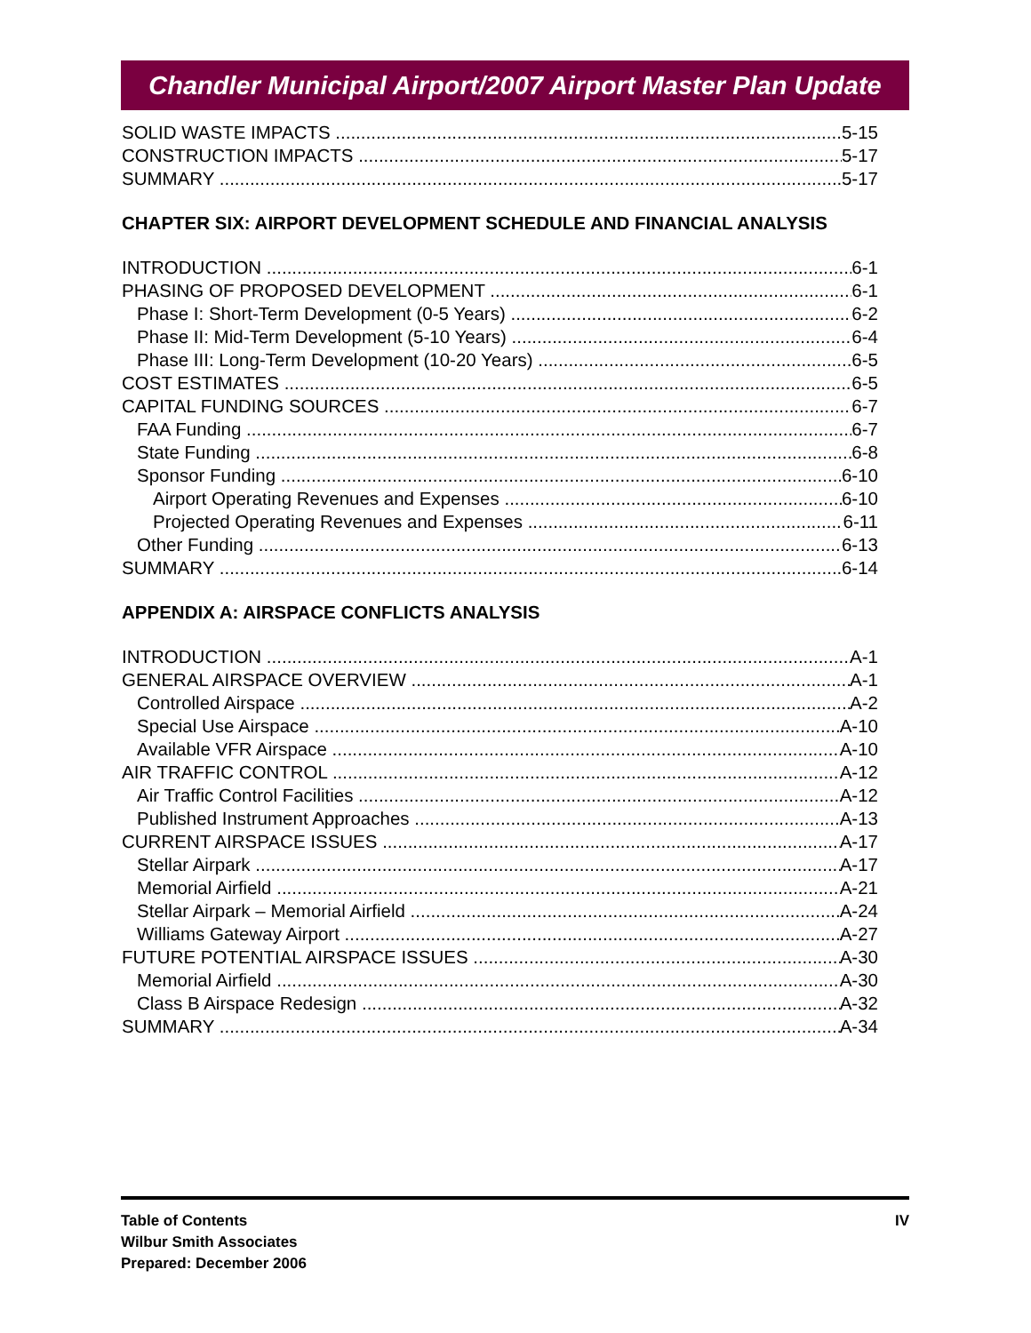Chandler Municipal Airport/2007 Airport Master Plan Update
SOLID WASTE IMPACTS 5-15
CONSTRUCTION IMPACTS 5-17
SUMMARY 5-17
CHAPTER SIX: AIRPORT DEVELOPMENT SCHEDULE AND FINANCIAL ANALYSIS
INTRODUCTION 6-1
PHASING OF PROPOSED DEVELOPMENT 6-1
Phase I: Short-Term Development (0-5 Years) 6-2
Phase II: Mid-Term Development (5-10 Years) 6-4
Phase III: Long-Term Development (10-20 Years) 6-5
COST ESTIMATES 6-5
CAPITAL FUNDING SOURCES 6-7
FAA Funding 6-7
State Funding 6-8
Sponsor Funding 6-10
Airport Operating Revenues and Expenses 6-10
Projected Operating Revenues and Expenses 6-11
Other Funding 6-13
SUMMARY 6-14
APPENDIX A: AIRSPACE CONFLICTS ANALYSIS
INTRODUCTION A-1
GENERAL AIRSPACE OVERVIEW A-1
Controlled Airspace A-2
Special Use Airspace A-10
Available VFR Airspace A-10
AIR TRAFFIC CONTROL A-12
Air Traffic Control Facilities A-12
Published Instrument Approaches A-13
CURRENT AIRSPACE ISSUES A-17
Stellar Airpark A-17
Memorial Airfield A-21
Stellar Airpark – Memorial Airfield A-24
Williams Gateway Airport A-27
FUTURE POTENTIAL AIRSPACE ISSUES A-30
Memorial Airfield A-30
Class B Airspace Redesign A-32
SUMMARY A-34
Table of Contents
Wilbur Smith Associates
Prepared: December 2006
IV